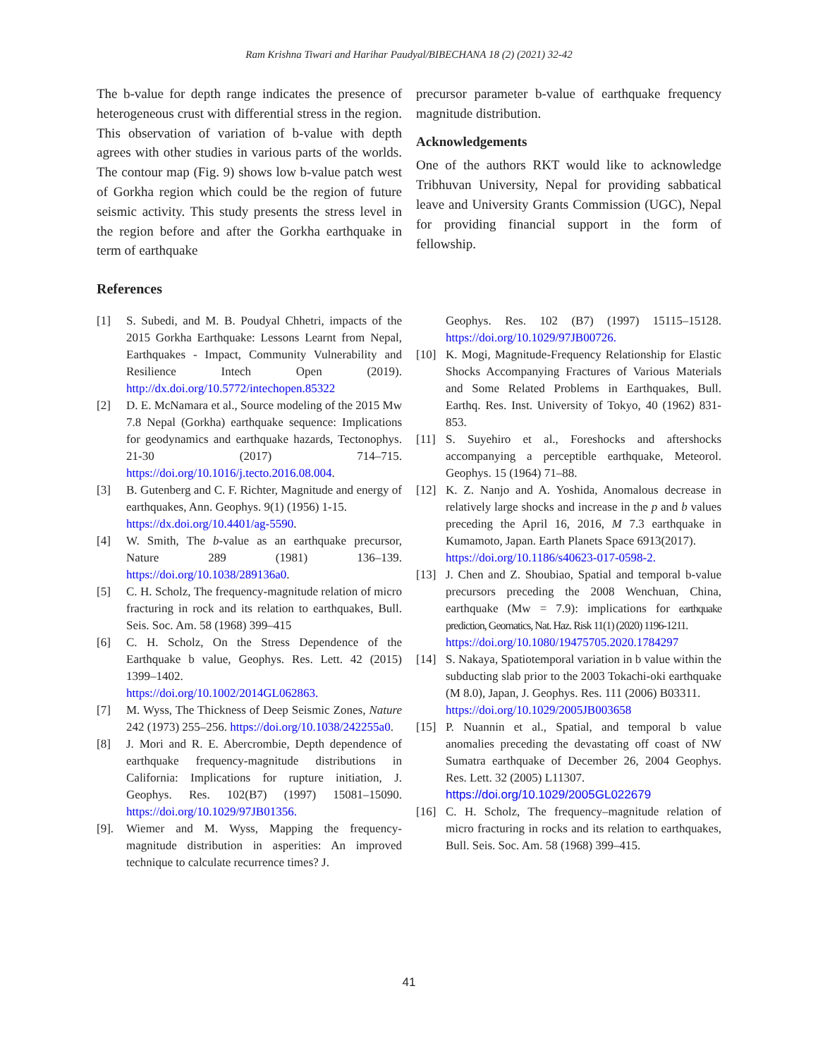Ram Krishna Tiwari and Harihar Paudyal/BIBECHANA 18 (2) (2021) 32-42
The b-value for depth range indicates the presence of heterogeneous crust with differential stress in the region. This observation of variation of b-value with depth agrees with other studies in various parts of the worlds. The contour map (Fig. 9) shows low b-value patch west of Gorkha region which could be the region of future seismic activity. This study presents the stress level in the region before and after the Gorkha earthquake in term of earthquake
precursor parameter b-value of earthquake frequency magnitude distribution.
Acknowledgements
One of the authors RKT would like to acknowledge Tribhuvan University, Nepal for providing sabbatical leave and University Grants Commission (UGC), Nepal for providing financial support in the form of fellowship.
References
[1] S. Subedi, and M. B. Poudyal Chhetri, impacts of the 2015 Gorkha Earthquake: Lessons Learnt from Nepal, Earthquakes - Impact, Community Vulnerability and Resilience Intech Open (2019). http://dx.doi.org/10.5772/intechopen.85322
[2] D. E. McNamara et al., Source modeling of the 2015 Mw 7.8 Nepal (Gorkha) earthquake sequence: Implications for geodynamics and earthquake hazards, Tectonophys. 21-30 (2017) 714–715. https://doi.org/10.1016/j.tecto.2016.08.004.
[3] B. Gutenberg and C. F. Richter, Magnitude and energy of earthquakes, Ann. Geophys. 9(1) (1956) 1-15.
https://dx.doi.org/10.4401/ag-5590.
[4] W. Smith, The b-value as an earthquake precursor, Nature 289 (1981) 136–139. https://doi.org/10.1038/289136a0.
[5] C. H. Scholz, The frequency-magnitude relation of micro fracturing in rock and its relation to earthquakes, Bull. Seis. Soc. Am. 58 (1968) 399–415
[6] C. H. Scholz, On the Stress Dependence of the Earthquake b value, Geophys. Res. Lett. 42 (2015) 1399–1402.
https://doi.org/10.1002/2014GL062863.
[7] M. Wyss, The Thickness of Deep Seismic Zones, Nature 242 (1973) 255–256. https://doi.org/10.1038/242255a0.
[8] J. Mori and R. E. Abercrombie, Depth dependence of earthquake frequency-magnitude distributions in California: Implications for rupture initiation, J. Geophys. Res. 102(B7) (1997) 15081–15090. https://doi.org/10.1029/97JB01356.
[9]. Wiemer and M. Wyss, Mapping the frequency-magnitude distribution in asperities: An improved technique to calculate recurrence times? J.
Geophys. Res. 102 (B7) (1997) 15115–15128. https://doi.org/10.1029/97JB00726.
[10] K. Mogi, Magnitude-Frequency Relationship for Elastic Shocks Accompanying Fractures of Various Materials and Some Related Problems in Earthquakes, Bull. Earthq. Res. Inst. University of Tokyo, 40 (1962) 831-853.
[11] S. Suyehiro et al., Foreshocks and aftershocks accompanying a perceptible earthquake, Meteorol. Geophys. 15 (1964) 71–88.
[12] K. Z. Nanjo and A. Yoshida, Anomalous decrease in relatively large shocks and increase in the p and b values preceding the April 16, 2016, M 7.3 earthquake in Kumamoto, Japan. Earth Planets Space 6913(2017).
https://doi.org/10.1186/s40623-017-0598-2.
[13] J. Chen and Z. Shoubiao, Spatial and temporal b-value precursors preceding the 2008 Wenchuan, China, earthquake (Mw = 7.9): implications for earthquake prediction, Geomatics, Nat. Haz. Risk 11(1) (2020) 1196-1211.
https://doi.org/10.1080/19475705.2020.1784297
[14] S. Nakaya, Spatiotemporal variation in b value within the subducting slab prior to the 2003 Tokachi-oki earthquake (M 8.0), Japan, J. Geophys. Res. 111 (2006) B03311.
https://doi.org/10.1029/2005JB003658
[15] P. Nuannin et al., Spatial, and temporal b value anomalies preceding the devastating off coast of NW Sumatra earthquake of December 26, 2004 Geophys. Res. Lett. 32 (2005) L11307.
https://doi.org/10.1029/2005GL022679
[16] C. H. Scholz, The frequency–magnitude relation of micro fracturing in rocks and its relation to earthquakes, Bull. Seis. Soc. Am. 58 (1968) 399–415.
41